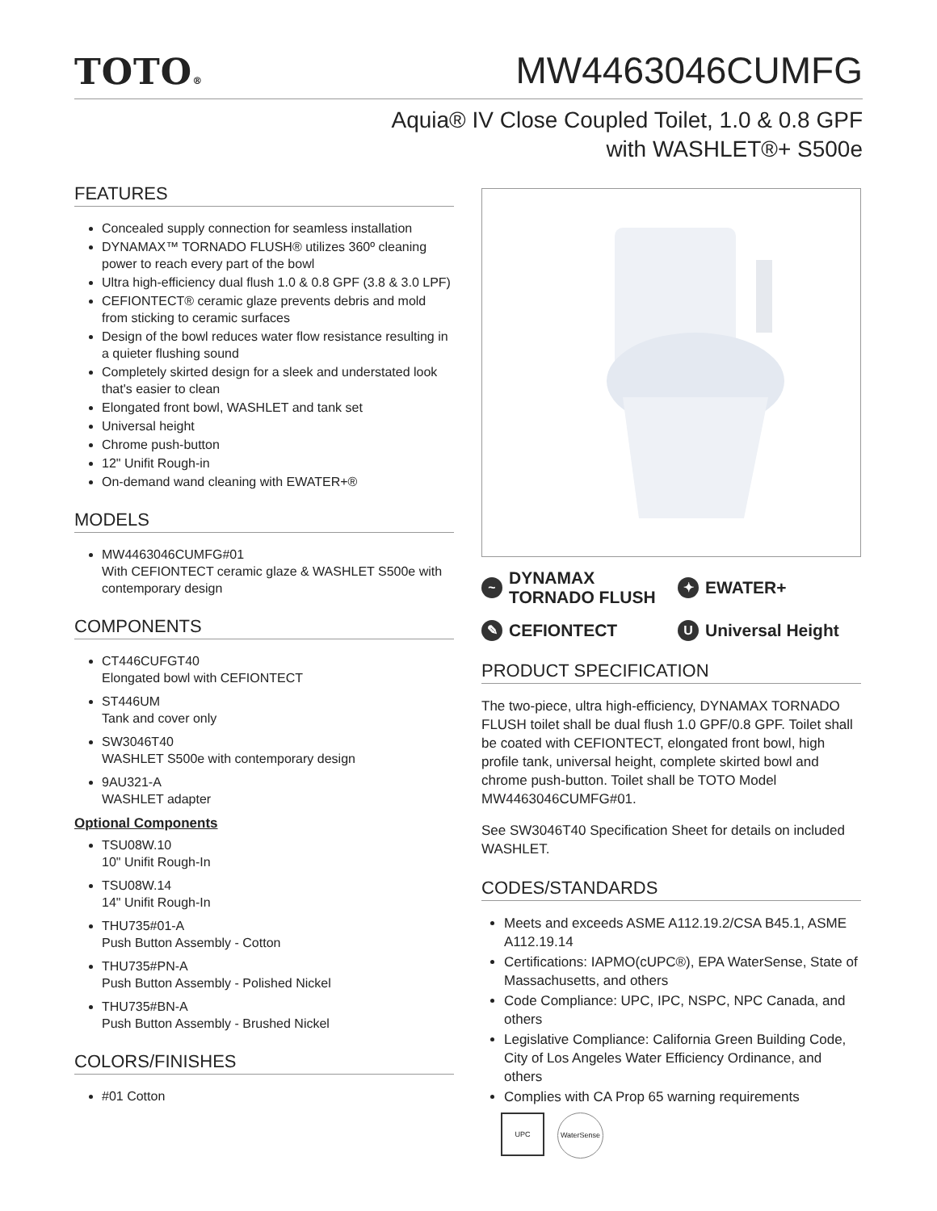TOTO®
MW4463046CUMFG
Aquia® IV Close Coupled Toilet, 1.0 & 0.8 GPF
with WASHLET®+ S500e
FEATURES
Concealed supply connection for seamless installation
DYNAMAX™ TORNADO FLUSH® utilizes 360º cleaning power to reach every part of the bowl
Ultra high-efficiency dual flush 1.0 & 0.8 GPF (3.8 & 3.0 LPF)
CEFIONTECT® ceramic glaze prevents debris and mold from sticking to ceramic surfaces
Design of the bowl reduces water flow resistance resulting in a quieter flushing sound
Completely skirted design for a sleek and understated look that's easier to clean
Elongated front bowl, WASHLET and tank set
Universal height
Chrome push-button
12" Unifit Rough-in
On-demand wand cleaning with EWATER+®
MODELS
MW4463046CUMFG#01
With CEFIONTECT ceramic glaze & WASHLET S500e with contemporary design
COMPONENTS
CT446CUFGT40
Elongated bowl with CEFIONTECT
ST446UM
Tank and cover only
SW3046T40
WASHLET S500e with contemporary design
9AU321-A
WASHLET adapter
Optional Components
TSU08W.10
10" Unifit Rough-In
TSU08W.14
14" Unifit Rough-In
THU735#01-A
Push Button Assembly - Cotton
THU735#PN-A
Push Button Assembly - Polished Nickel
THU735#BN-A
Push Button Assembly - Brushed Nickel
COLORS/FINISHES
#01 Cotton
~ DYNAMAX
TORNADO FLUSH
✦ EWATER+
✎ CEFIONTECT
U Universal Height
PRODUCT SPECIFICATION
The two-piece, ultra high-efficiency, DYNAMAX TORNADO FLUSH toilet shall be dual flush 1.0 GPF/0.8 GPF. Toilet shall be coated with CEFIONTECT, elongated front bowl, high profile tank, universal height, complete skirted bowl and chrome push-button. Toilet shall be TOTO Model MW4463046CUMFG#01.
See SW3046T40 Specification Sheet for details on included WASHLET.
CODES/STANDARDS
Meets and exceeds ASME A112.19.2/CSA B45.1, ASME A112.19.14
Certifications: IAPMO(cUPC®), EPA WaterSense, State of Massachusetts, and others
Code Compliance: UPC, IPC, NSPC, NPC Canada, and others
Legislative Compliance: California Green Building Code, City of Los Angeles Water Efficiency Ordinance, and others
Complies with CA Prop 65 warning requirements
UPC
WaterSense